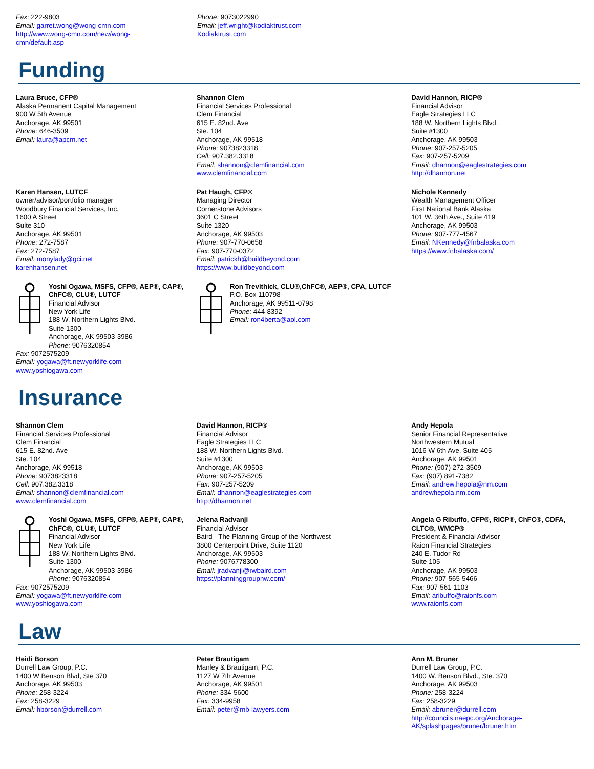Fax: 222-9803
Email: garret.wong@wong-cmn.com
http://www.wong-cmn.com/new/wong-
cmn/default.asp
Phone: 9073022990
Email: jeff.wright@kodiaktrust.com
Kodiaktrust.com
Funding
Laura Bruce, CFP®
Alaska Permanent Capital Management
900 W 5th Avenue
Anchorage, AK 99501
Phone: 646-3509
Email: laura@apcm.net
Shannon Clem
Financial Services Professional
Clem Financial
615 E. 82nd. Ave
Ste. 104
Anchorage, AK 99518
Phone: 9073823318
Cell: 907.382.3318
Email: shannon@clemfinancial.com
www.clemfinancial.com
David Hannon, RICP®
Financial Advisor
Eagle Strategies LLC
188 W. Northern Lights Blvd.
Suite #1300
Anchorage, AK 99503
Phone: 907-257-5205
Fax: 907-257-5209
Email: dhannon@eaglestrategies.com
http://dhannon.net
Karen Hansen, LUTCF
owner/advisor/portfolio manager
Woodbury Financial Services, Inc.
1600 A Street
Suite 310
Anchorage, AK 99501
Phone: 272-7587
Fax: 272-7587
Email: monylady@gci.net
karenhansen.net
Pat Haugh, CFP®
Managing Director
Cornerstone Advisors
3601 C Street
Suite 1320
Anchorage, AK 99503
Phone: 907-770-0658
Fax: 907-770-0372
Email: patrickh@buildbeyond.com
https://www.buildbeyond.com
Nichole Kennedy
Wealth Management Officer
First National Bank Alaska
101 W. 36th Ave., Suite 419
Anchorage, AK 99503
Phone: 907-777-4567
Email: NKennedy@fnbalaska.com
https://www.fnbalaska.com/
Yoshi Ogawa, MSFS, CFP®, AEP®, CAP®, ChFC®, CLU®, LUTCF
Financial Advisor
New York Life
188 W. Northern Lights Blvd.
Suite 1300
Anchorage, AK 99503-3986
Phone: 9076320854
Fax: 9072575209
Email: yogawa@ft.newyorklife.com
www.yoshiogawa.com
Ron Trevithick, CLU®,ChFC®, AEP®, CPA, LUTCF
P.O. Box 110798
Anchorage, AK 99511-0798
Phone: 444-8392
Email: ron4berta@aol.com
Insurance
Shannon Clem
Financial Services Professional
Clem Financial
615 E. 82nd. Ave
Ste. 104
Anchorage, AK 99518
Phone: 9073823318
Cell: 907.382.3318
Email: shannon@clemfinancial.com
www.clemfinancial.com
David Hannon, RICP®
Financial Advisor
Eagle Strategies LLC
188 W. Northern Lights Blvd.
Suite #1300
Anchorage, AK 99503
Phone: 907-257-5205
Fax: 907-257-5209
Email: dhannon@eaglestrategies.com
http://dhannon.net
Andy Hepola
Senior Financial Representative
Northwestern Mutual
1016 W 6th Ave, Suite 405
Anchorage, AK 99501
Phone: (907) 272-3509
Fax: (907) 891-7382
Email: andrew.hepola@nm.com
andrewhepola.nm.com
Yoshi Ogawa, MSFS, CFP®, AEP®, CAP®, ChFC®, CLU®, LUTCF
Financial Advisor
New York Life
188 W. Northern Lights Blvd.
Suite 1300
Anchorage, AK 99503-3986
Phone: 9076320854
Fax: 9072575209
Email: yogawa@ft.newyorklife.com
www.yoshiogawa.com
Jelena Radvanji
Financial Advisor
Baird - The Planning Group of the Northwest
3800 Centerpoint Drive, Suite 1120
Anchorage, AK 99503
Phone: 9076778300
Email: jradvanji@rwbaird.com
https://planninggroupnw.com/
Angela G Ribuffo, CFP®, RICP®, ChFC®, CDFA, CLTC®, WMCP®
President & Financial Advisor
Raion Financial Strategies
240 E. Tudor Rd
Suite 105
Anchorage, AK 99503
Phone: 907-565-5466
Fax: 907-561-1103
Email: aribuffo@raionfs.com
www.raionfs.com
Law
Heidi Borson
Durrell Law Group, P.C.
1400 W Benson Blvd, Ste 370
Anchorage, AK 99503
Phone: 258-3224
Fax: 258-3229
Email: hborson@durrell.com
Peter Brautigam
Manley & Brautigam, P.C.
1127 W 7th Avenue
Anchorage, AK 99501
Phone: 334-5600
Fax: 334-9958
Email: peter@mb-lawyers.com
Ann M. Bruner
Durrell Law Group, P.C.
1400 W. Benson Blvd., Ste. 370
Anchorage, AK 99503
Phone: 258-3224
Fax: 258-3229
Email: abruner@durrell.com
http://councils.naepc.org/Anchorage-
AK/splashpages/bruner/bruner.htm